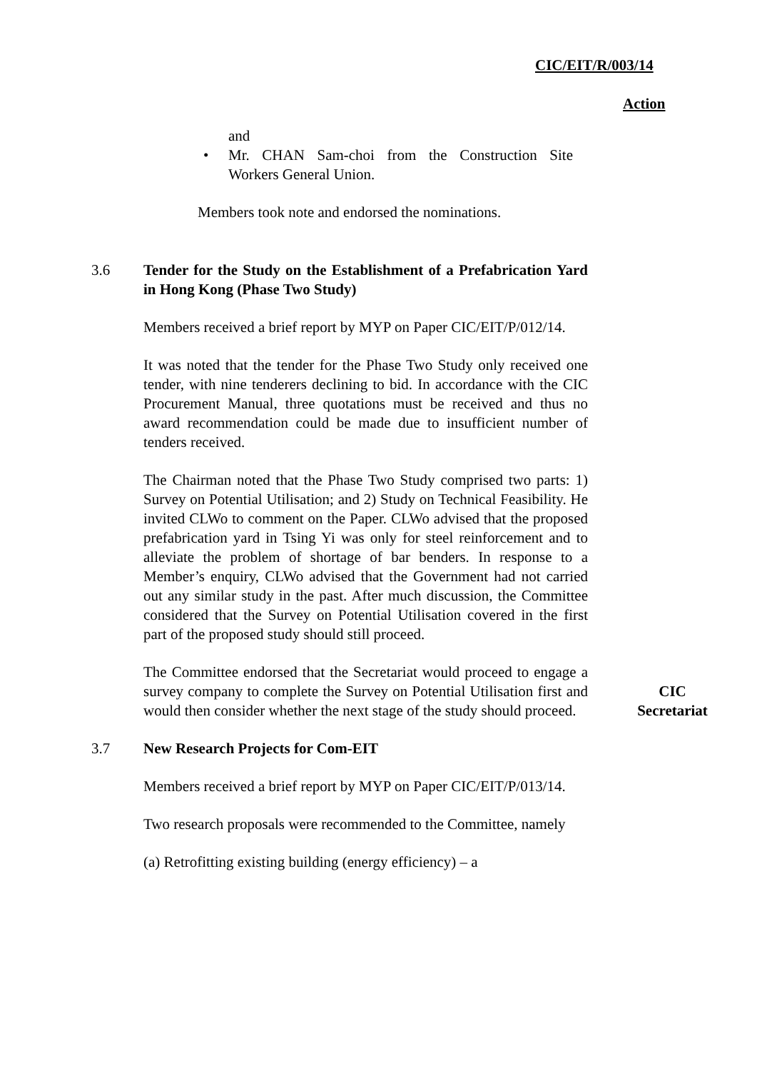CIC/EIT/R/003/14
Action
and
• Mr. CHAN Sam-choi from the Construction Site Workers General Union.
Members took note and endorsed the nominations.
3.6 Tender for the Study on the Establishment of a Prefabrication Yard in Hong Kong (Phase Two Study)
Members received a brief report by MYP on Paper CIC/EIT/P/012/14.
It was noted that the tender for the Phase Two Study only received one tender, with nine tenderers declining to bid. In accordance with the CIC Procurement Manual, three quotations must be received and thus no award recommendation could be made due to insufficient number of tenders received.
The Chairman noted that the Phase Two Study comprised two parts: 1) Survey on Potential Utilisation; and 2) Study on Technical Feasibility. He invited CLWo to comment on the Paper. CLWo advised that the proposed prefabrication yard in Tsing Yi was only for steel reinforcement and to alleviate the problem of shortage of bar benders. In response to a Member’s enquiry, CLWo advised that the Government had not carried out any similar study in the past. After much discussion, the Committee considered that the Survey on Potential Utilisation covered in the first part of the proposed study should still proceed.
The Committee endorsed that the Secretariat would proceed to engage a survey company to complete the Survey on Potential Utilisation first and would then consider whether the next stage of the study should proceed.
CIC
Secretariat
3.7 New Research Projects for Com-EIT
Members received a brief report by MYP on Paper CIC/EIT/P/013/14.
Two research proposals were recommended to the Committee, namely
(a) Retrofitting existing building (energy efficiency) – a